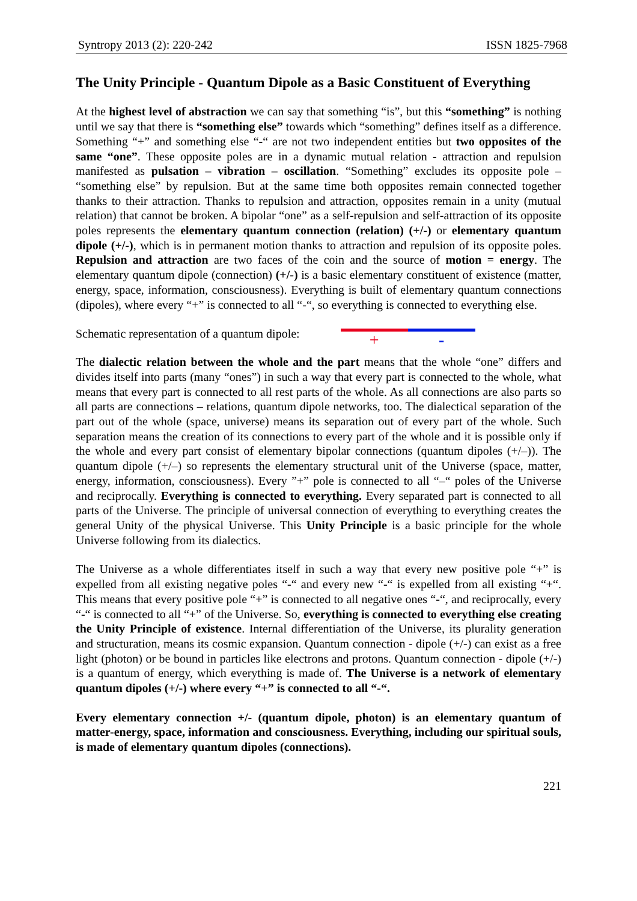Syntropy 2013 (2): 220-242 ISSN 1825-7968
The Unity Principle - Quantum Dipole as a Basic Constituent of Everything
At the highest level of abstraction we can say that something “is”, but this “something” is nothing until we say that there is “something else” towards which “something” defines itself as a difference. Something “+” and something else “-“ are not two independent entities but two opposites of the same “one”. These opposite poles are in a dynamic mutual relation - attraction and repulsion manifested as pulsation – vibration – oscillation. “Something” excludes its opposite pole – “something else” by repulsion. But at the same time both opposites remain connected together thanks to their attraction. Thanks to repulsion and attraction, opposites remain in a unity (mutual relation) that cannot be broken. A bipolar “one” as a self-repulsion and self-attraction of its opposite poles represents the elementary quantum connection (relation) (+/-) or elementary quantum dipole (+/-), which is in permanent motion thanks to attraction and repulsion of its opposite poles. Repulsion and attraction are two faces of the coin and the source of motion = energy. The elementary quantum dipole (connection) (+/-) is a basic elementary constituent of existence (matter, energy, space, information, consciousness). Everything is built of elementary quantum connections (dipoles), where every “+” is connected to all “-“, so everything is connected to everything else.
Schematic representation of a quantum dipole:
+ -
The dialectic relation between the whole and the part means that the whole “one” differs and divides itself into parts (many “ones”) in such a way that every part is connected to the whole, what means that every part is connected to all rest parts of the whole. As all connections are also parts so all parts are connections – relations, quantum dipole networks, too. The dialectical separation of the part out of the whole (space, universe) means its separation out of every part of the whole. Such separation means the creation of its connections to every part of the whole and it is possible only if the whole and every part consist of elementary bipolar connections (quantum dipoles (+/–)). The quantum dipole (+/–) so represents the elementary structural unit of the Universe (space, matter, energy, information, consciousness). Every ”+” pole is connected to all “–“ poles of the Universe and reciprocally. Everything is connected to everything. Every separated part is connected to all parts of the Universe. The principle of universal connection of everything to everything creates the general Unity of the physical Universe. This Unity Principle is a basic principle for the whole Universe following from its dialectics.
The Universe as a whole differentiates itself in such a way that every new positive pole “+” is expelled from all existing negative poles “-“ and every new “-“ is expelled from all existing “+“. This means that every positive pole “+” is connected to all negative ones “-“, and reciprocally, every “-“ is connected to all “+” of the Universe. So, everything is connected to everything else creating the Unity Principle of existence. Internal differentiation of the Universe, its plurality generation and structuration, means its cosmic expansion. Quantum connection - dipole (+/-) can exist as a free light (photon) or be bound in particles like electrons and protons. Quantum connection - dipole (+/-) is a quantum of energy, which everything is made of. The Universe is a network of elementary quantum dipoles (+/-) where every “+” is connected to all “-“.
Every elementary connection +/- (quantum dipole, photon) is an elementary quantum of matter-energy, space, information and consciousness. Everything, including our spiritual souls, is made of elementary quantum dipoles (connections).
221